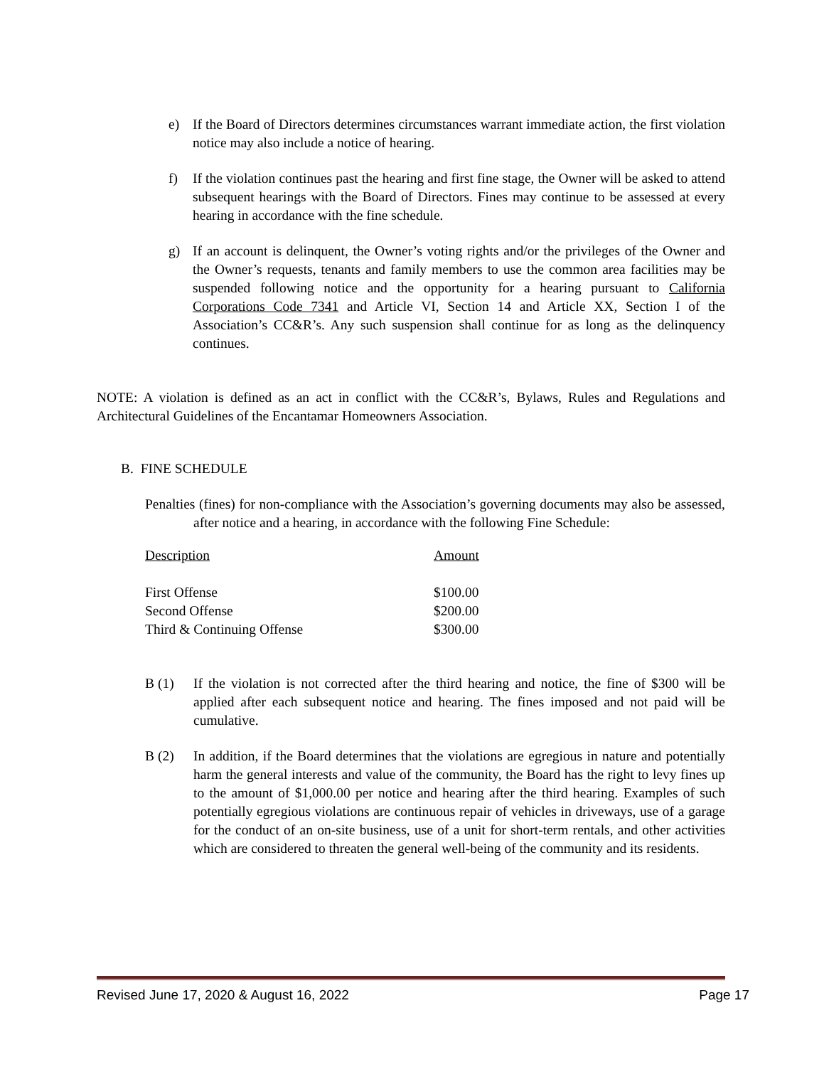e) If the Board of Directors determines circumstances warrant immediate action, the first violation notice may also include a notice of hearing.
f) If the violation continues past the hearing and first fine stage, the Owner will be asked to attend subsequent hearings with the Board of Directors. Fines may continue to be assessed at every hearing in accordance with the fine schedule.
g) If an account is delinquent, the Owner’s voting rights and/or the privileges of the Owner and the Owner’s requests, tenants and family members to use the common area facilities may be suspended following notice and the opportunity for a hearing pursuant to California Corporations Code 7341 and Article VI, Section 14 and Article XX, Section I of the Association’s CC&R’s. Any such suspension shall continue for as long as the delinquency continues.
NOTE: A violation is defined as an act in conflict with the CC&R’s, Bylaws, Rules and Regulations and Architectural Guidelines of the Encantamar Homeowners Association.
B. FINE SCHEDULE
Penalties (fines) for non-compliance with the Association’s governing documents may also be assessed, after notice and a hearing, in accordance with the following Fine Schedule:
| Description | Amount |
| First Offense | $100.00 |
| Second Offense | $200.00 |
| Third & Continuing Offense | $300.00 |
B (1) If the violation is not corrected after the third hearing and notice, the fine of $300 will be applied after each subsequent notice and hearing. The fines imposed and not paid will be cumulative.
B (2) In addition, if the Board determines that the violations are egregious in nature and potentially harm the general interests and value of the community, the Board has the right to levy fines up to the amount of $1,000.00 per notice and hearing after the third hearing. Examples of such potentially egregious violations are continuous repair of vehicles in driveways, use of a garage for the conduct of an on-site business, use of a unit for short-term rentals, and other activities which are considered to threaten the general well-being of the community and its residents.
Revised June 17, 2020 & August 16, 2022 Page 17